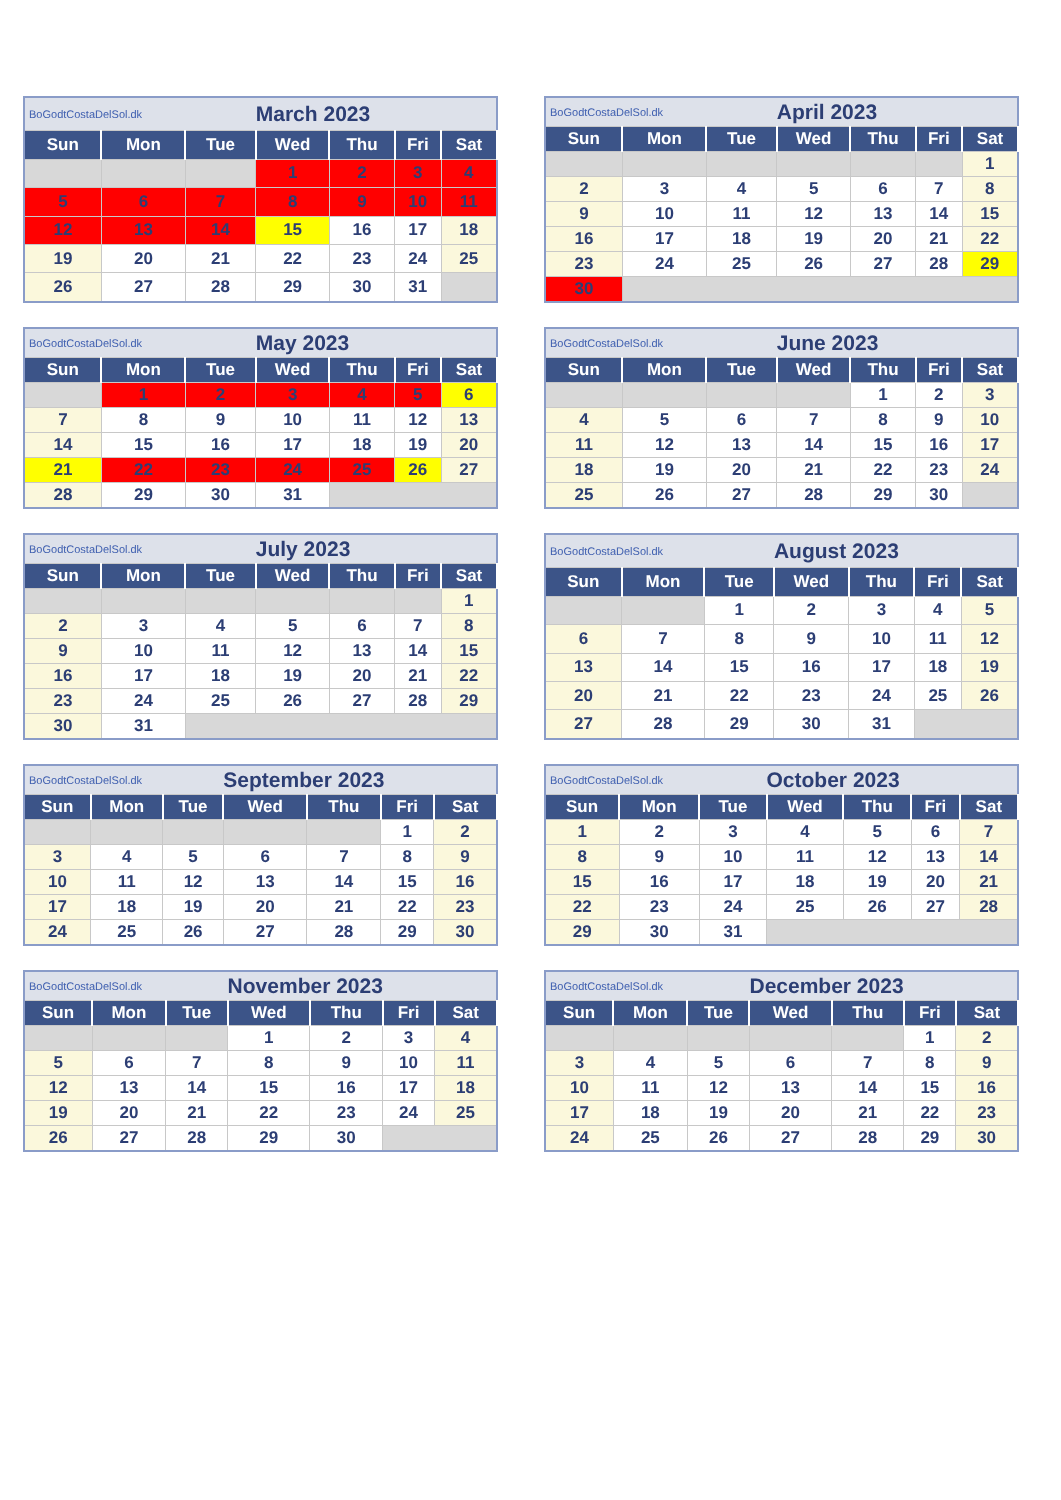| BoGodtCostaDelSol.dk | | | March 2023 | | | |
| Sun | Mon | Tue | Wed | Thu | Fri | Sat |
| | | | 1 | 2 | 3 | 4 |
| 5 | 6 | 7 | 8 | 9 | 10 | 11 |
| 12 | 13 | 14 | 15 | 16 | 17 | 18 |
| 19 | 20 | 21 | 22 | 23 | 24 | 25 |
| 26 | 27 | 28 | 29 | 30 | 31 | |
| BoGodtCostaDelSol.dk | | | April 2023 | | | |
| Sun | Mon | Tue | Wed | Thu | Fri | Sat |
| | | | | | | 1 |
| 2 | 3 | 4 | 5 | 6 | 7 | 8 |
| 9 | 10 | 11 | 12 | 13 | 14 | 15 |
| 16 | 17 | 18 | 19 | 20 | 21 | 22 |
| 23 | 24 | 25 | 26 | 27 | 28 | 29 |
| 30 | | | | | | |
| BoGodtCostaDelSol.dk | | | May 2023 | | | |
| Sun | Mon | Tue | Wed | Thu | Fri | Sat |
| | 1 | 2 | 3 | 4 | 5 | 6 |
| 7 | 8 | 9 | 10 | 11 | 12 | 13 |
| 14 | 15 | 16 | 17 | 18 | 19 | 20 |
| 21 | 22 | 23 | 24 | 25 | 26 | 27 |
| 28 | 29 | 30 | 31 | | | |
| BoGodtCostaDelSol.dk | | | June 2023 | | | |
| Sun | Mon | Tue | Wed | Thu | Fri | Sat |
| | | | | 1 | 2 | 3 |
| 4 | 5 | 6 | 7 | 8 | 9 | 10 |
| 11 | 12 | 13 | 14 | 15 | 16 | 17 |
| 18 | 19 | 20 | 21 | 22 | 23 | 24 |
| 25 | 26 | 27 | 28 | 29 | 30 | |
| BoGodtCostaDelSol.dk | | | July 2023 | | | |
| Sun | Mon | Tue | Wed | Thu | Fri | Sat |
| | | | | | | 1 |
| 2 | 3 | 4 | 5 | 6 | 7 | 8 |
| 9 | 10 | 11 | 12 | 13 | 14 | 15 |
| 16 | 17 | 18 | 19 | 20 | 21 | 22 |
| 23 | 24 | 25 | 26 | 27 | 28 | 29 |
| 30 | 31 | | | | | |
| BoGodtCostaDelSol.dk | | | August 2023 | | | |
| Sun | Mon | Tue | Wed | Thu | Fri | Sat |
| | | 1 | 2 | 3 | 4 | 5 |
| 6 | 7 | 8 | 9 | 10 | 11 | 12 |
| 13 | 14 | 15 | 16 | 17 | 18 | 19 |
| 20 | 21 | 22 | 23 | 24 | 25 | 26 |
| 27 | 28 | 29 | 30 | 31 | | |
| BoGodtCostaDelSol.dk | | | September 2023 | | | |
| Sun | Mon | Tue | Wed | Thu | Fri | Sat |
| | | | | | 1 | 2 |
| 3 | 4 | 5 | 6 | 7 | 8 | 9 |
| 10 | 11 | 12 | 13 | 14 | 15 | 16 |
| 17 | 18 | 19 | 20 | 21 | 22 | 23 |
| 24 | 25 | 26 | 27 | 28 | 29 | 30 |
| BoGodtCostaDelSol.dk | | | October 2023 | | | |
| Sun | Mon | Tue | Wed | Thu | Fri | Sat |
| 1 | 2 | 3 | 4 | 5 | 6 | 7 |
| 8 | 9 | 10 | 11 | 12 | 13 | 14 |
| 15 | 16 | 17 | 18 | 19 | 20 | 21 |
| 22 | 23 | 24 | 25 | 26 | 27 | 28 |
| 29 | 30 | 31 | | | | |
| BoGodtCostaDelSol.dk | | | November 2023 | | | |
| Sun | Mon | Tue | Wed | Thu | Fri | Sat |
| | | | 1 | 2 | 3 | 4 |
| 5 | 6 | 7 | 8 | 9 | 10 | 11 |
| 12 | 13 | 14 | 15 | 16 | 17 | 18 |
| 19 | 20 | 21 | 22 | 23 | 24 | 25 |
| 26 | 27 | 28 | 29 | 30 | | |
| BoGodtCostaDelSol.dk | | | December 2023 | | | |
| Sun | Mon | Tue | Wed | Thu | Fri | Sat |
| | | | | | 1 | 2 |
| 3 | 4 | 5 | 6 | 7 | 8 | 9 |
| 10 | 11 | 12 | 13 | 14 | 15 | 16 |
| 17 | 18 | 19 | 20 | 21 | 22 | 23 |
| 24 | 25 | 26 | 27 | 28 | 29 | 30 |